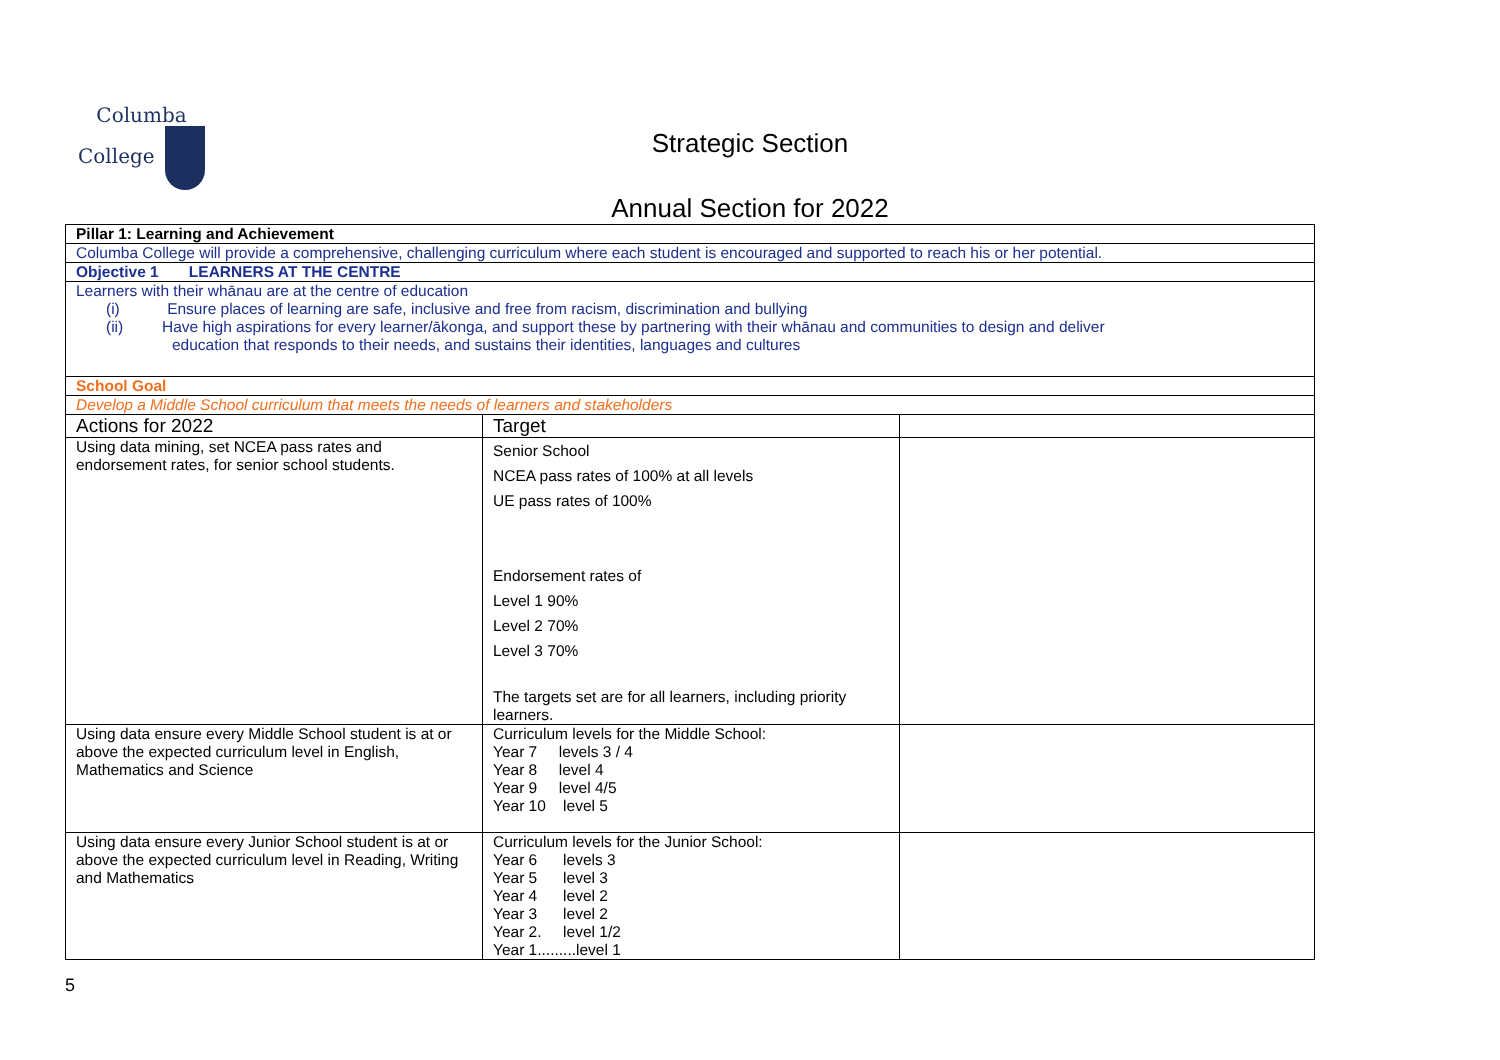Columba
College
Strategic Section
Annual Section for 2022
| Pillar 1: Learning and Achievement | | |
| Columba College will provide a comprehensive, challenging curriculum where each student is encouraged and supported to reach his or her potential. | | |
| Objective 1 LEARNERS AT THE CENTRE | | |
| Learners with their whānau are at the centre of education (i) Ensure places of learning are safe, inclusive and free from racism, discrimination and bullying (ii) Have high aspirations for every learner/ākonga, and support these by partnering with their whānau and communities to design and deliver education that responds to their needs, and sustains their identities, languages and cultures | | |
| School Goal | | |
| Develop a Middle School curriculum that meets the needs of learners and stakeholders | | |
| Actions for 2022 | Target | |
| Using data mining, set NCEA pass rates and endorsement rates, for senior school students. | Senior School NCEA pass rates of 100% at all levels UE pass rates of 100% Endorsement rates of Level 1 90% Level 2 70% Level 3 70% The targets set are for all learners, including priority learners. | |
| Using data ensure every Middle School student is at or above the expected curriculum level in English, Mathematics and Science | Curriculum levels for the Middle School: Year 7 levels 3 / 4 Year 8 level 4 Year 9 level 4/5 Year 10 level 5 | |
| Using data ensure every Junior School student is at or above the expected curriculum level in Reading, Writing and Mathematics | Curriculum levels for the Junior School: Year 6 levels 3 Year 5 level 3 Year 4 level 2 Year 3 level 2 Year 2. level 1/2 Year 1.........level 1 | |
5